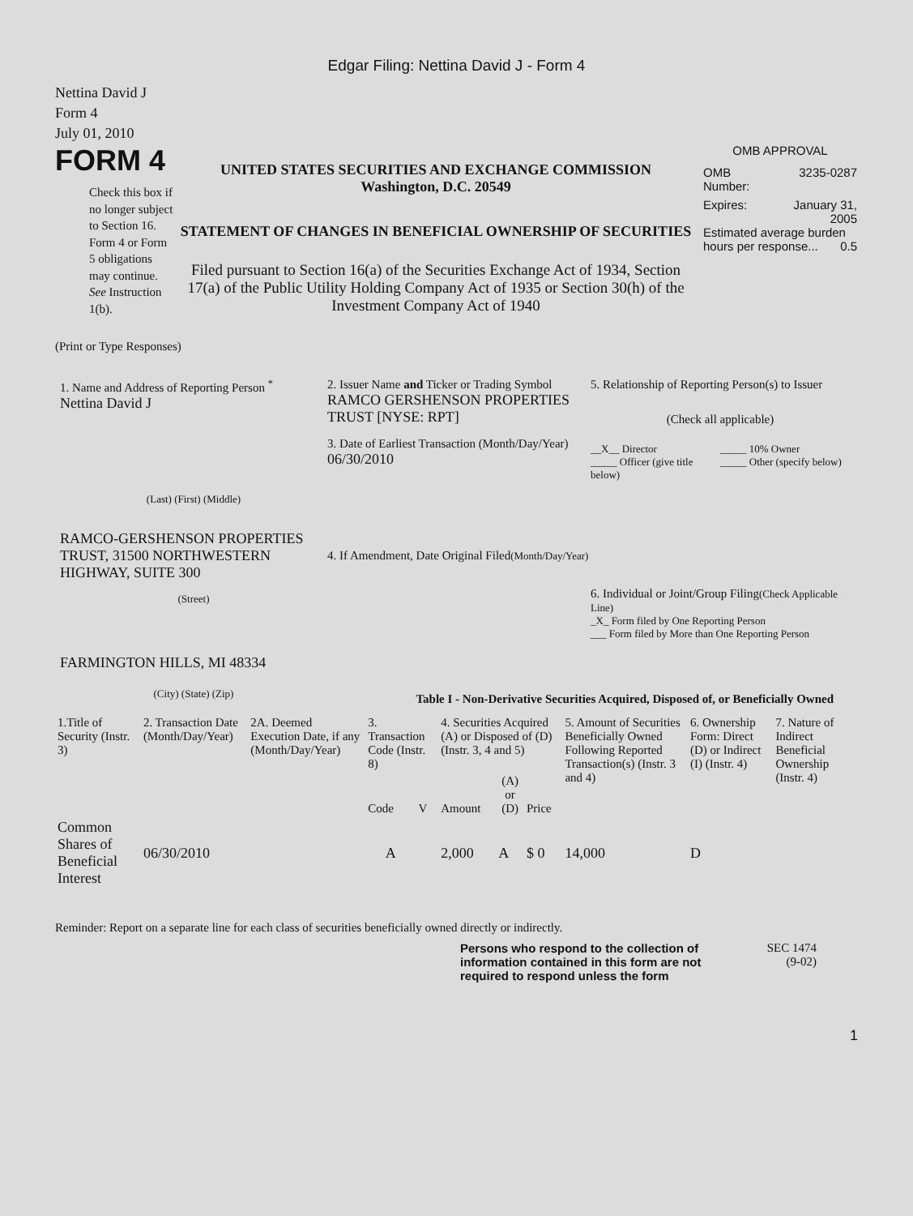Edgar Filing: Nettina David J - Form 4
Nettina David J
Form 4
July 01, 2010
FORM 4
Check this box if no longer subject to Section 16. Form 4 or Form 5 obligations may continue. See Instruction 1(b).
UNITED STATES SECURITIES AND EXCHANGE COMMISSION
Washington, D.C. 20549
STATEMENT OF CHANGES IN BENEFICIAL OWNERSHIP OF SECURITIES
Filed pursuant to Section 16(a) of the Securities Exchange Act of 1934, Section 17(a) of the Public Utility Holding Company Act of 1935 or Section 30(h) of the Investment Company Act of 1940
OMB APPROVAL
OMB
Number: 3235-0287
Expires: January 31,
2005
Estimated average burden hours per response... 0.5
(Print or Type Responses)
1. Name and Address of Reporting Person <sup>*</sup>
Nettina David J
(Last) (First) (Middle)
RAMCO-GERSHENSON PROPERTIES TRUST, 31500 NORTHWESTERN HIGHWAY, SUITE 300
(Street)
FARMINGTON HILLS, MI 48334
(City) (State) (Zip)
2. Issuer Name and Ticker or Trading Symbol
RAMCO GERSHENSON PROPERTIES TRUST [NYSE: RPT]
3. Date of Earliest Transaction (Month/Day/Year)
06/30/2010
4. If Amendment, Date Original Filed(Month/Day/Year)
5. Relationship of Reporting Person(s) to Issuer
(Check all applicable)
__X__ Director
_____ Officer (give title below)
_____ 10% Owner
_____ Other (specify below)
6. Individual or Joint/Group Filing(Check Applicable Line)
_X_ Form filed by One Reporting Person
___ Form filed by More than One Reporting Person
Table I - Non-Derivative Securities Acquired, Disposed of, or Beneficially Owned
| 1.Title of Security (Instr. 3) | 2. Transaction Date (Month/Day/Year) | 2A. Deemed Execution Date, if any (Month/Day/Year) | 3. Transaction Code (Instr. 8) | | 4. Securities Acquired (A) or Disposed of (D) (Instr. 3, 4 and 5) | | | 5. Amount of Securities Beneficially Owned Following Reported Transaction(s) (Instr. 3 and 4) | 6. Ownership Form: Direct (D) or Indirect (I) (Instr. 4) | 7. Nature of Indirect Beneficial Ownership (Instr. 4) |
| --- | --- | --- | --- | --- | --- | --- | --- | --- | --- | --- |
| | | | Code | V | Amount | (A) or (D) | Price | | | |
| Common Shares of Beneficial Interest | 06/30/2010 | | A | | 2,000 | A | $ 0 | 14,000 | D | |
Reminder: Report on a separate line for each class of securities beneficially owned directly or indirectly.
Persons who respond to the collection of information contained in this form are not required to respond unless the form
SEC 1474
(9-02)
1